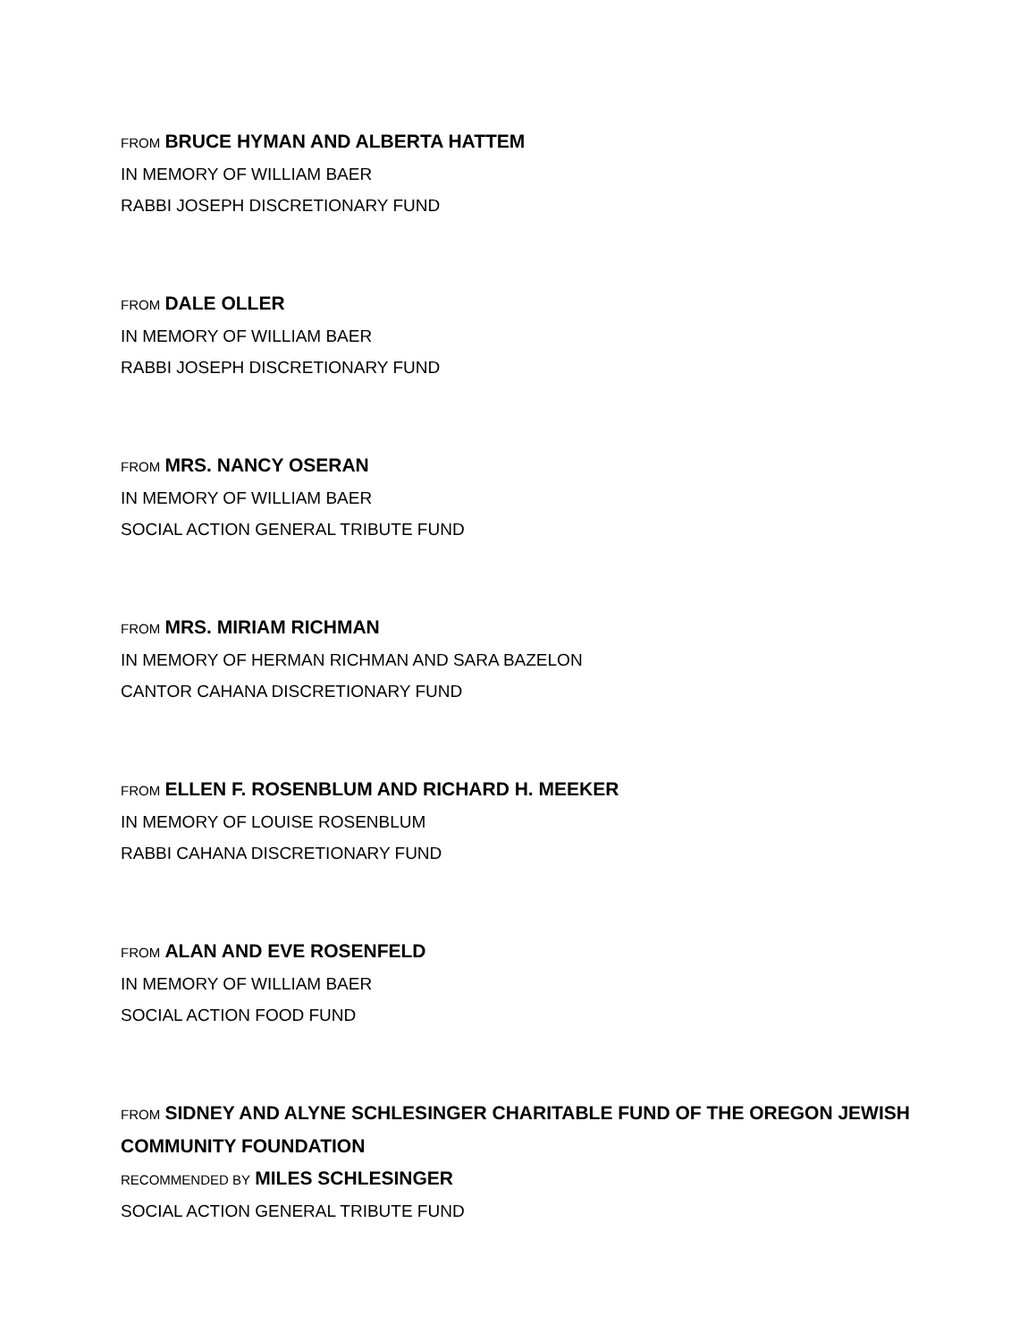FROM BRUCE HYMAN AND ALBERTA HATTEM
IN MEMORY OF WILLIAM BAER
RABBI JOSEPH DISCRETIONARY FUND
FROM DALE OLLER
IN MEMORY OF WILLIAM BAER
RABBI JOSEPH DISCRETIONARY FUND
FROM MRS. NANCY OSERAN
IN MEMORY OF WILLIAM BAER
SOCIAL ACTION GENERAL TRIBUTE FUND
FROM MRS. MIRIAM RICHMAN
IN MEMORY OF HERMAN RICHMAN AND SARA BAZELON
CANTOR CAHANA DISCRETIONARY FUND
FROM ELLEN F. ROSENBLUM AND RICHARD H. MEEKER
IN MEMORY OF LOUISE ROSENBLUM
RABBI CAHANA DISCRETIONARY FUND
FROM ALAN AND EVE ROSENFELD
IN MEMORY OF WILLIAM BAER
SOCIAL ACTION FOOD FUND
FROM SIDNEY AND ALYNE SCHLESINGER CHARITABLE FUND OF THE OREGON JEWISH COMMUNITY FOUNDATION
RECOMMENDED BY MILES SCHLESINGER
SOCIAL ACTION GENERAL TRIBUTE FUND